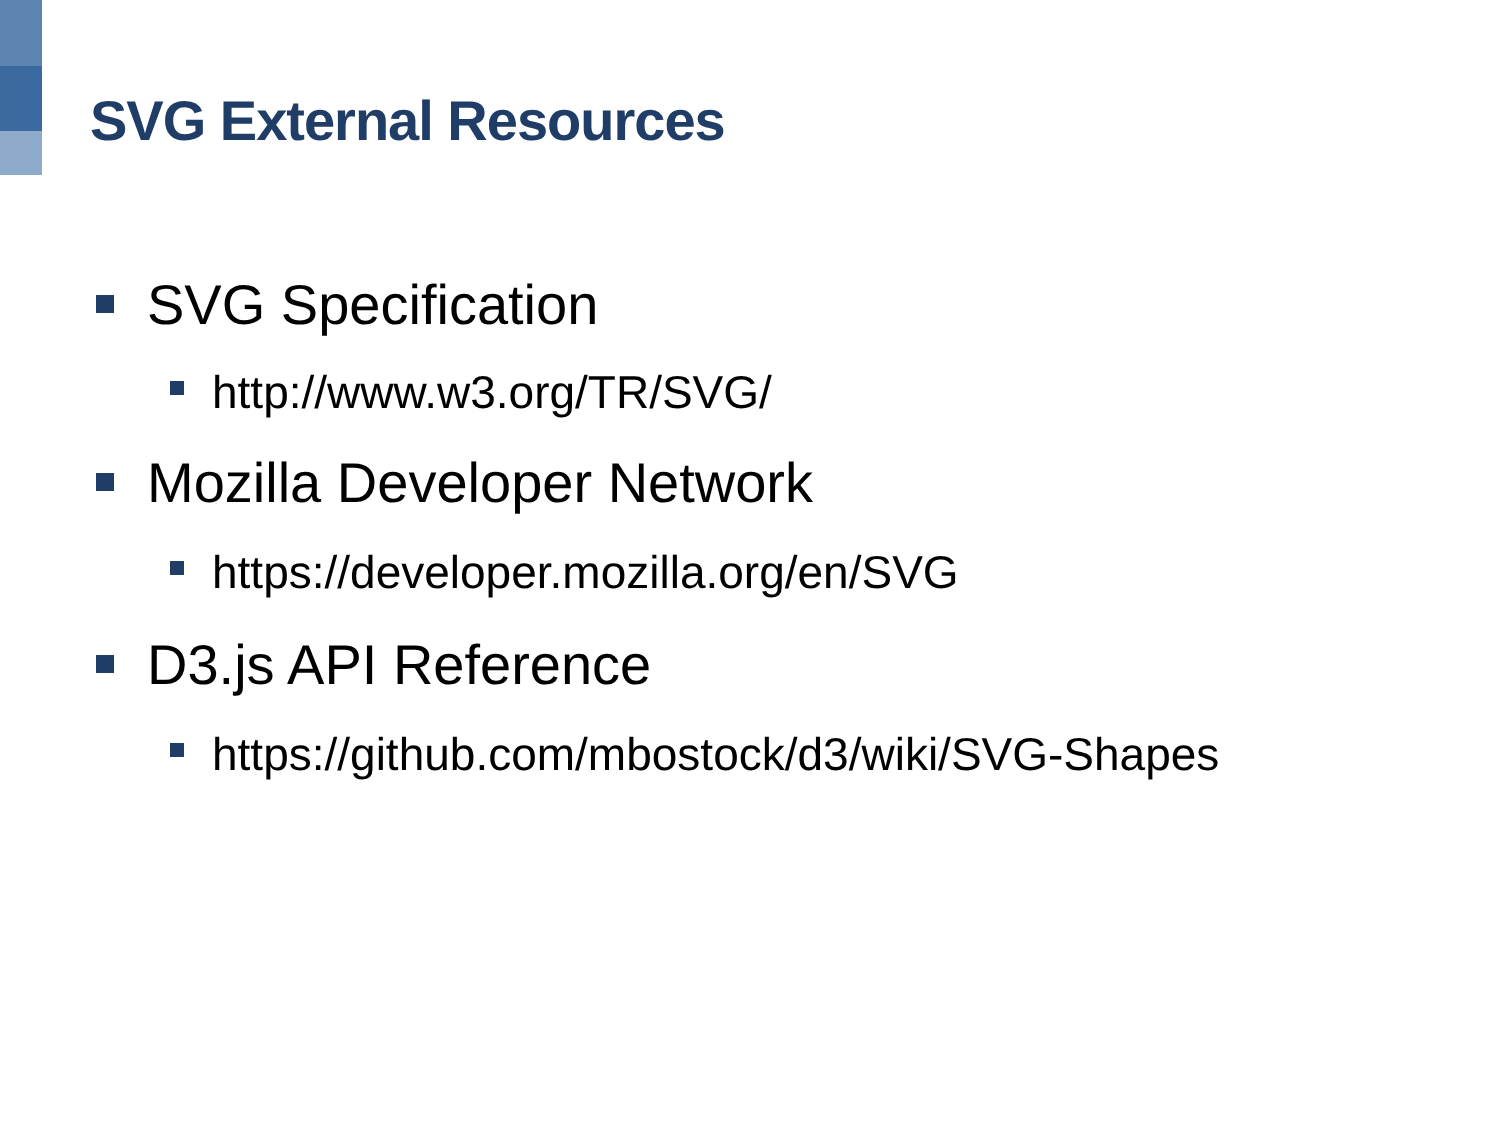SVG External Resources
SVG Specification
http://www.w3.org/TR/SVG/
Mozilla Developer Network
https://developer.mozilla.org/en/SVG
D3.js API Reference
https://github.com/mbostock/d3/wiki/SVG-Shapes